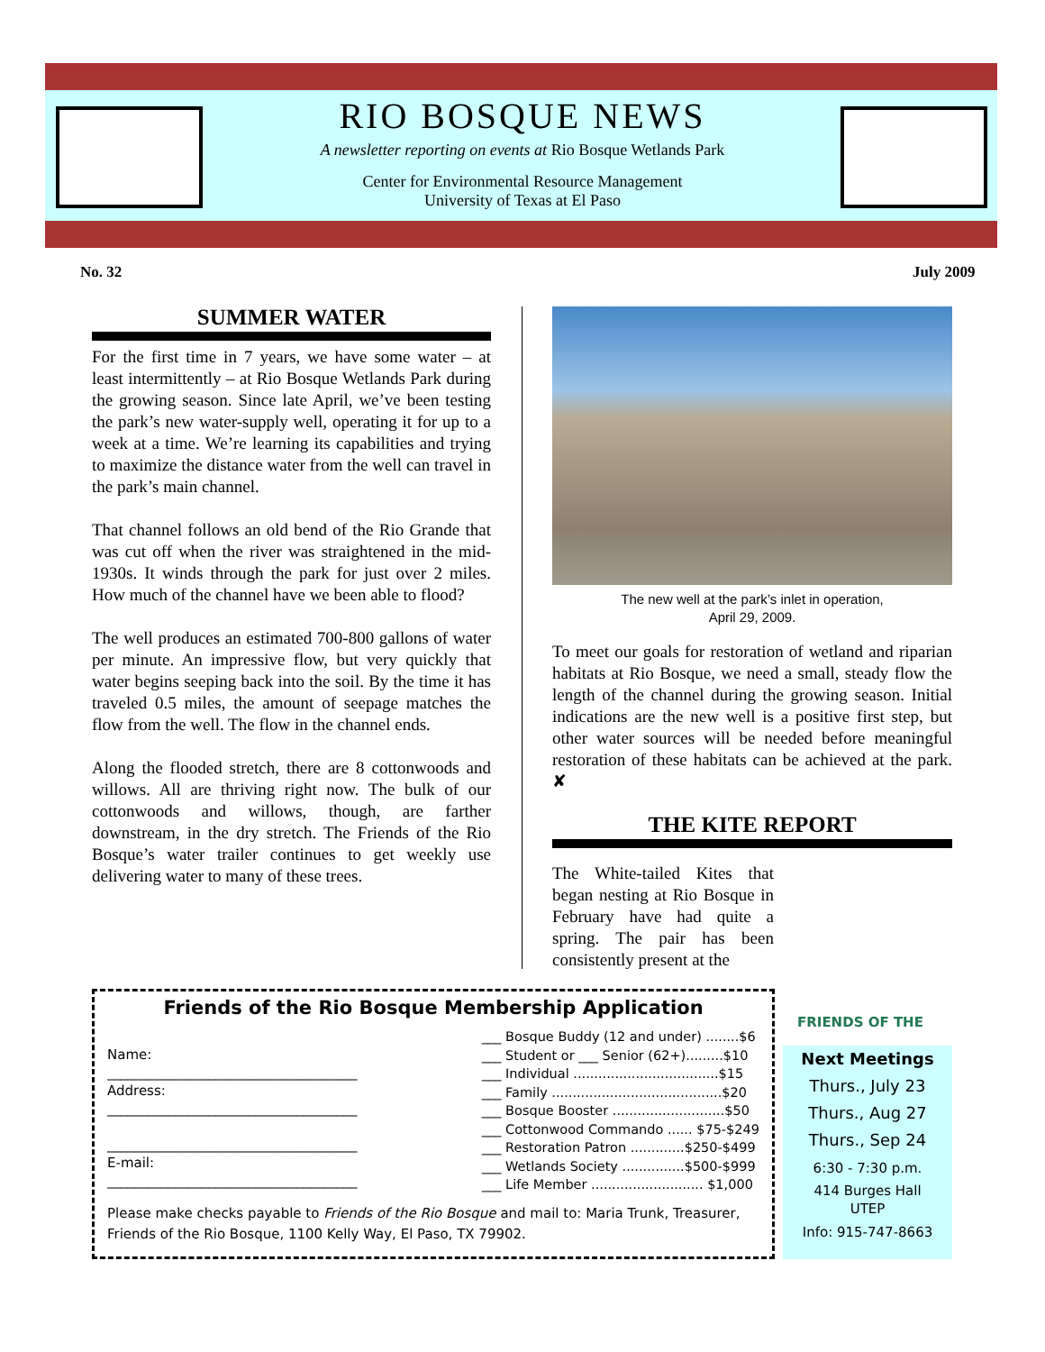RIO BOSQUE NEWS
A newsletter reporting on events at Rio Bosque Wetlands Park
Center for Environmental Resource Management
University of Texas at El Paso
No. 32 July 2009
SUMMER WATER
For the first time in 7 years, we have some water – at least intermittently – at Rio Bosque Wetlands Park during the growing season. Since late April, we’ve been testing the park’s new water-supply well, operating it for up to a week at a time. We’re learning its capabilities and trying to maximize the distance water from the well can travel in the park’s main channel.
That channel follows an old bend of the Rio Grande that was cut off when the river was straightened in the mid-1930s. It winds through the park for just over 2 miles. How much of the channel have we been able to flood?
The well produces an estimated 700-800 gallons of water per minute. An impressive flow, but very quickly that water begins seeping back into the soil. By the time it has traveled 0.5 miles, the amount of seepage matches the flow from the well. The flow in the channel ends.
Along the flooded stretch, there are 8 cottonwoods and willows. All are thriving right now. The bulk of our cottonwoods and willows, though, are farther downstream, in the dry stretch. The Friends of the Rio Bosque’s water trailer continues to get weekly use delivering water to many of these trees.
The new well at the park’s inlet in operation,
April 29, 2009.
To meet our goals for restoration of wetland and riparian habitats at Rio Bosque, we need a small, steady flow the length of the channel during the growing season. Initial indications are the new well is a positive first step, but other water sources will be needed before meaningful restoration of these habitats can be achieved at the park. ✘
THE KITE REPORT
The White-tailed Kites that began nesting at Rio Bosque in February have had quite a spring. The pair has been consistently present at the
FRIENDS OF THE
Friends of the Rio Bosque Membership Application
Name:
_____________________________________
Address:
_____________________________________
_____________________________________
E-mail:
_____________________________________
___ Bosque Buddy (12 and under) ........$6
___ Student or ___ Senior (62+).........$10
___ Individual ...................................$15
___ Family .........................................$20
___ Bosque Booster ...........................$50
___ Cottonwood Commando ...... $75-$249
___ Restoration Patron .............$250-$499
___ Wetlands Society ...............$500-$999
___ Life Member ........................... $1,000
Please make checks payable to Friends of the Rio Bosque and mail to: Maria Trunk, Treasurer, Friends of the Rio Bosque, 1100 Kelly Way, El Paso, TX 79902.
Next Meetings
Thurs., July 23
Thurs., Aug 27
Thurs., Sep 24
6:30 - 7:30 p.m.
414 Burges Hall
UTEP
Info: 915-747-8663